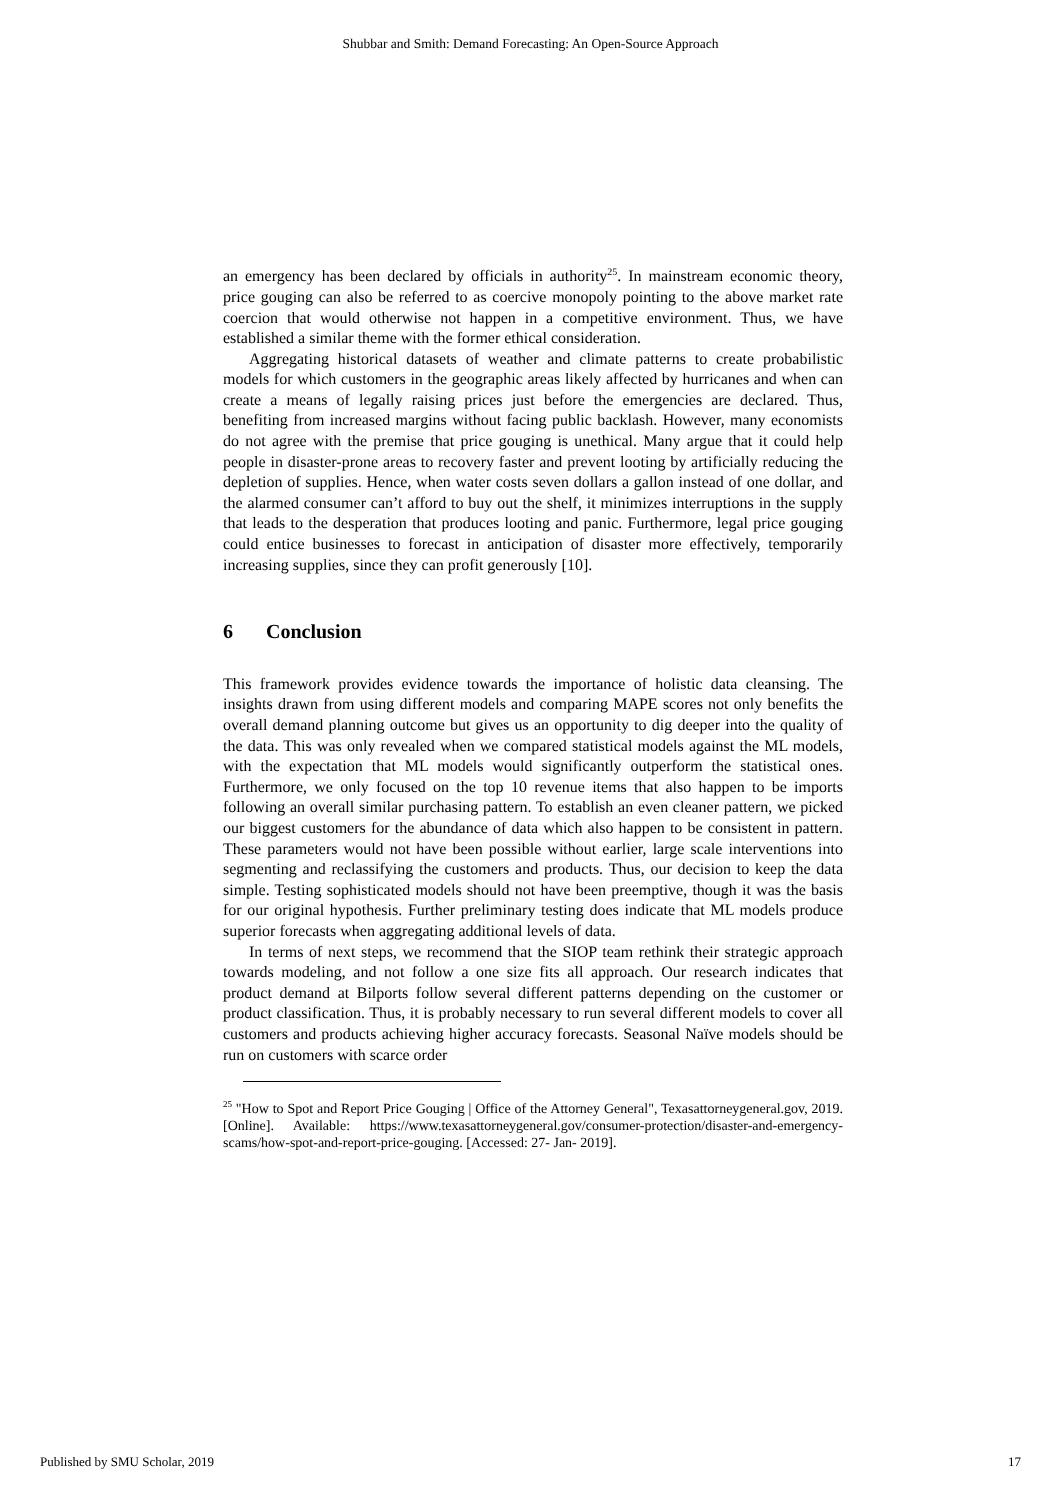Shubbar and Smith: Demand Forecasting: An Open-Source Approach
an emergency has been declared by officials in authority<sup>25</sup>. In mainstream economic theory, price gouging can also be referred to as coercive monopoly pointing to the above market rate coercion that would otherwise not happen in a competitive environment. Thus, we have established a similar theme with the former ethical consideration.
Aggregating historical datasets of weather and climate patterns to create probabilistic models for which customers in the geographic areas likely affected by hurricanes and when can create a means of legally raising prices just before the emergencies are declared. Thus, benefiting from increased margins without facing public backlash. However, many economists do not agree with the premise that price gouging is unethical. Many argue that it could help people in disaster-prone areas to recovery faster and prevent looting by artificially reducing the depletion of supplies. Hence, when water costs seven dollars a gallon instead of one dollar, and the alarmed consumer can’t afford to buy out the shelf, it minimizes interruptions in the supply that leads to the desperation that produces looting and panic. Furthermore, legal price gouging could entice businesses to forecast in anticipation of disaster more effectively, temporarily increasing supplies, since they can profit generously [10].
6 Conclusion
This framework provides evidence towards the importance of holistic data cleansing. The insights drawn from using different models and comparing MAPE scores not only benefits the overall demand planning outcome but gives us an opportunity to dig deeper into the quality of the data. This was only revealed when we compared statistical models against the ML models, with the expectation that ML models would significantly outperform the statistical ones. Furthermore, we only focused on the top 10 revenue items that also happen to be imports following an overall similar purchasing pattern. To establish an even cleaner pattern, we picked our biggest customers for the abundance of data which also happen to be consistent in pattern. These parameters would not have been possible without earlier, large scale interventions into segmenting and reclassifying the customers and products. Thus, our decision to keep the data simple. Testing sophisticated models should not have been preemptive, though it was the basis for our original hypothesis. Further preliminary testing does indicate that ML models produce superior forecasts when aggregating additional levels of data.
In terms of next steps, we recommend that the SIOP team rethink their strategic approach towards modeling, and not follow a one size fits all approach. Our research indicates that product demand at Bilports follow several different patterns depending on the customer or product classification. Thus, it is probably necessary to run several different models to cover all customers and products achieving higher accuracy forecasts. Seasonal Naïve models should be run on customers with scarce order
<sup>25</sup> "How to Spot and Report Price Gouging | Office of the Attorney General", Texasattorneygeneral.gov, 2019. [Online]. Available: https://www.texasattorneygeneral.gov/consumer-protection/disaster-and-emergency-scams/how-spot-and-report-price-gouging. [Accessed: 27- Jan- 2019].
Published by SMU Scholar, 2019 17